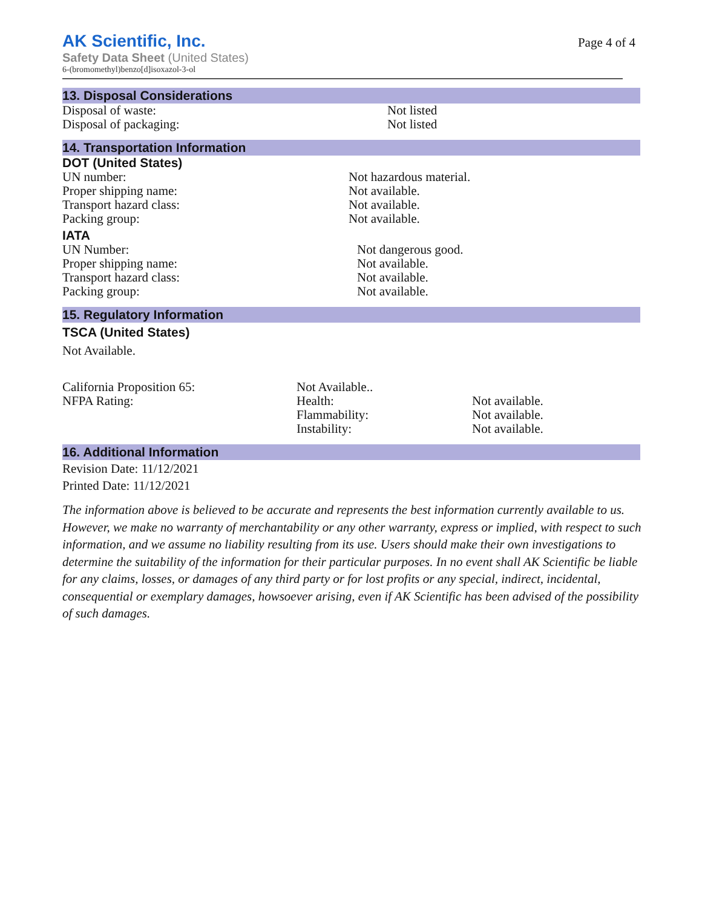AK Scientific, Inc.
Safety Data Sheet (United States)
6-(bromomethyl)benzo[d]isoxazol-3-ol
Page 4 of 4
13. Disposal Considerations
Disposal of waste: Not listed
Disposal of packaging: Not listed
14. Transportation Information
DOT (United States)
UN number: Not hazardous material.
Proper shipping name: Not available.
Transport hazard class: Not available.
Packing group: Not available.
IATA
UN Number: Not dangerous good.
Proper shipping name: Not available.
Transport hazard class: Not available.
Packing group: Not available.
15. Regulatory Information
TSCA (United States)
Not Available.
California Proposition 65: Not Available..
NFPA Rating: Health: Not available.
Flammability: Not available.
Instability: Not available.
16. Additional Information
Revision Date: 11/12/2021
Printed Date: 11/12/2021
The information above is believed to be accurate and represents the best information currently available to us. However, we make no warranty of merchantability or any other warranty, express or implied, with respect to such information, and we assume no liability resulting from its use. Users should make their own investigations to determine the suitability of the information for their particular purposes. In no event shall AK Scientific be liable for any claims, losses, or damages of any third party or for lost profits or any special, indirect, incidental, consequential or exemplary damages, howsoever arising, even if AK Scientific has been advised of the possibility of such damages.